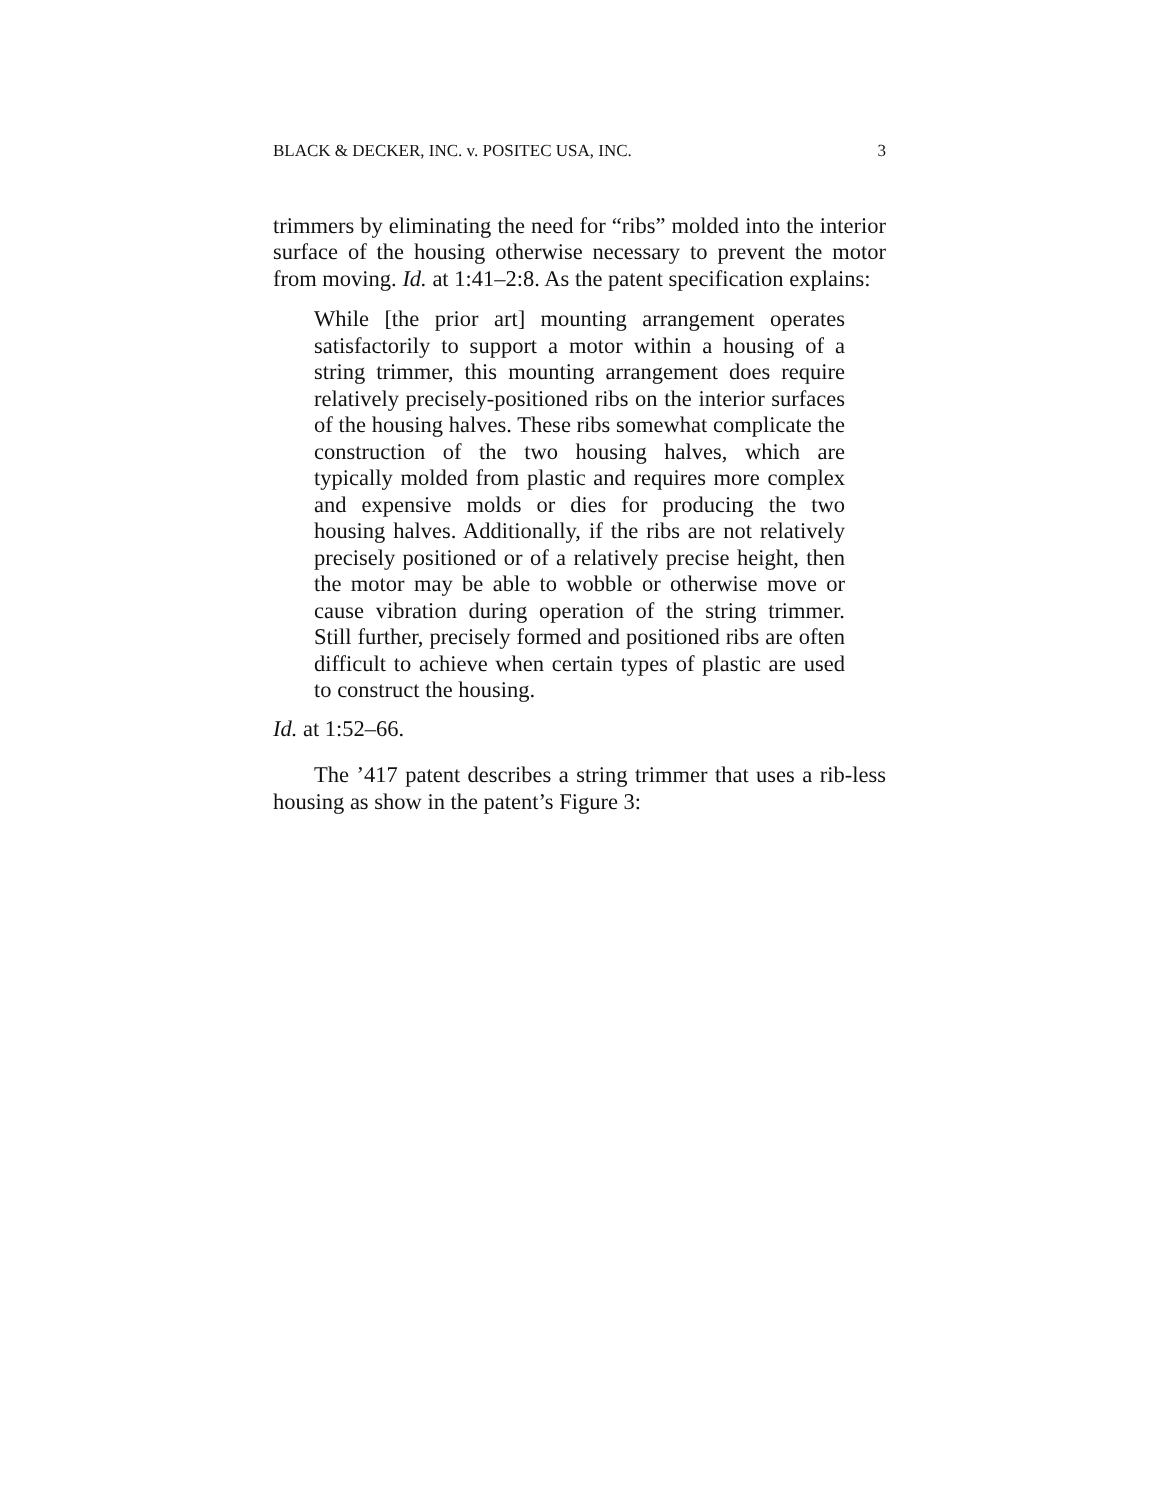BLACK & DECKER, INC. v. POSITEC USA, INC. 3
trimmers by eliminating the need for “ribs” molded into the interior surface of the housing otherwise necessary to prevent the motor from moving. Id. at 1:41–2:8. As the patent specification explains:
While [the prior art] mounting arrangement operates satisfactorily to support a motor within a housing of a string trimmer, this mounting arrangement does require relatively precisely-positioned ribs on the interior surfaces of the housing halves. These ribs somewhat complicate the construction of the two housing halves, which are typically molded from plastic and requires more complex and expensive molds or dies for producing the two housing halves. Additionally, if the ribs are not relatively precisely positioned or of a relatively precise height, then the motor may be able to wobble or otherwise move or cause vibration during operation of the string trimmer. Still further, precisely formed and positioned ribs are often difficult to achieve when certain types of plastic are used to construct the housing.
Id. at 1:52–66.
The ’417 patent describes a string trimmer that uses a rib-less housing as show in the patent’s Figure 3: